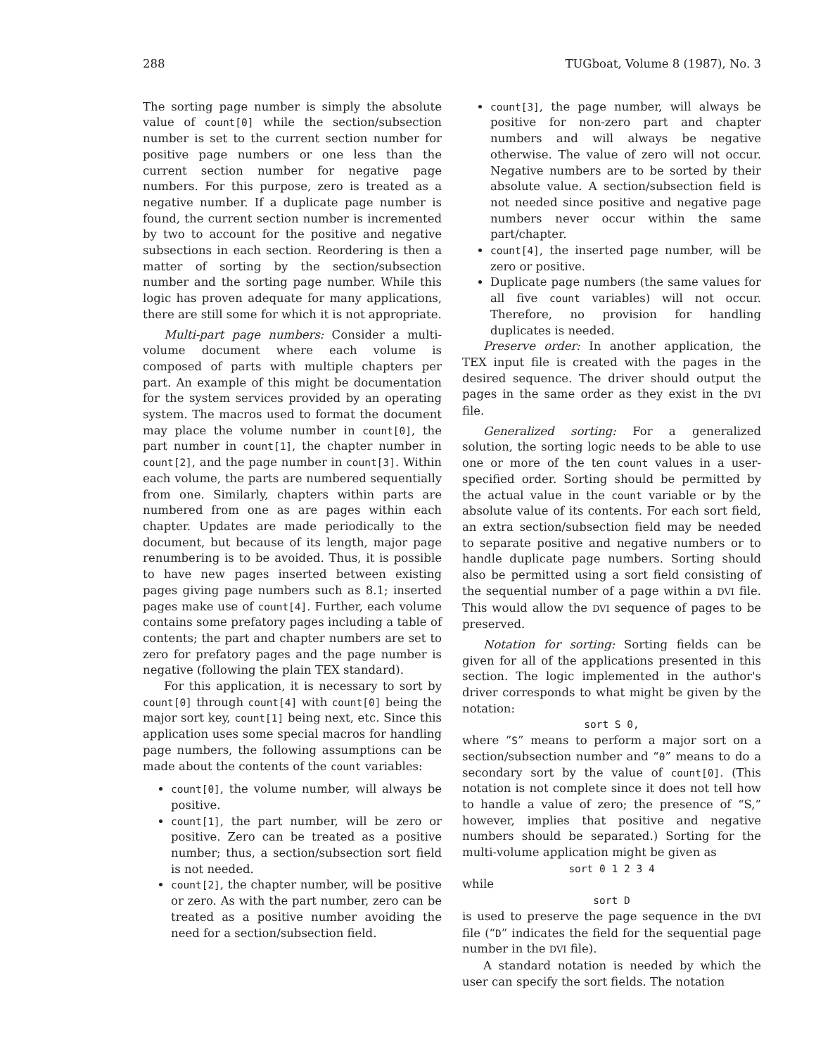288 TUGboat, Volume 8 (1987), No. 3
The sorting page number is simply the absolute value of count[0] while the section/subsection number is set to the current section number for positive page numbers or one less than the current section number for negative page numbers. For this purpose, zero is treated as a negative number. If a duplicate page number is found, the current section number is incremented by two to account for the positive and negative subsections in each section. Reordering is then a matter of sorting by the section/subsection number and the sorting page number. While this logic has proven adequate for many applications, there are still some for which it is not appropriate.
Multi-part page numbers: Consider a multi-volume document where each volume is composed of parts with multiple chapters per part. An example of this might be documentation for the system services provided by an operating system. The macros used to format the document may place the volume number in count[0], the part number in count[1], the chapter number in count[2], and the page number in count[3]. Within each volume, the parts are numbered sequentially from one. Similarly, chapters within parts are numbered from one as are pages within each chapter. Updates are made periodically to the document, but because of its length, major page renumbering is to be avoided. Thus, it is possible to have new pages inserted between existing pages giving page numbers such as 8.1; inserted pages make use of count[4]. Further, each volume contains some prefatory pages including a table of contents; the part and chapter numbers are set to zero for prefatory pages and the page number is negative (following the plain TEX standard).
For this application, it is necessary to sort by count[0] through count[4] with count[0] being the major sort key, count[1] being next, etc. Since this application uses some special macros for handling page numbers, the following assumptions can be made about the contents of the count variables:
count[0], the volume number, will always be positive.
count[1], the part number, will be zero or positive. Zero can be treated as a positive number; thus, a section/subsection sort field is not needed.
count[2], the chapter number, will be positive or zero. As with the part number, zero can be treated as a positive number avoiding the need for a section/subsection field.
count[3], the page number, will always be positive for non-zero part and chapter numbers and will always be negative otherwise. The value of zero will not occur. Negative numbers are to be sorted by their absolute value. A section/subsection field is not needed since positive and negative page numbers never occur within the same part/chapter.
count[4], the inserted page number, will be zero or positive.
Duplicate page numbers (the same values for all five count variables) will not occur. Therefore, no provision for handling duplicates is needed.
Preserve order: In another application, the TEX input file is created with the pages in the desired sequence. The driver should output the pages in the same order as they exist in the DVI file.
Generalized sorting: For a generalized solution, the sorting logic needs to be able to use one or more of the ten count values in a user-specified order. Sorting should be permitted by the actual value in the count variable or by the absolute value of its contents. For each sort field, an extra section/subsection field may be needed to separate positive and negative numbers or to handle duplicate page numbers. Sorting should also be permitted using a sort field consisting of the sequential number of a page within a DVI file. This would allow the DVI sequence of pages to be preserved.
Notation for sorting: Sorting fields can be given for all of the applications presented in this section. The logic implemented in the author's driver corresponds to what might be given by the notation:
sort S 0,
where “S” means to perform a major sort on a section/subsection number and “0” means to do a secondary sort by the value of count[0]. (This notation is not complete since it does not tell how to handle a value of zero; the presence of “S,” however, implies that positive and negative numbers should be separated.) Sorting for the multi-volume application might be given as
sort 0 1 2 3 4
while
sort D
is used to preserve the page sequence in the DVI file (“D” indicates the field for the sequential page number in the DVI file).
A standard notation is needed by which the user can specify the sort fields. The notation